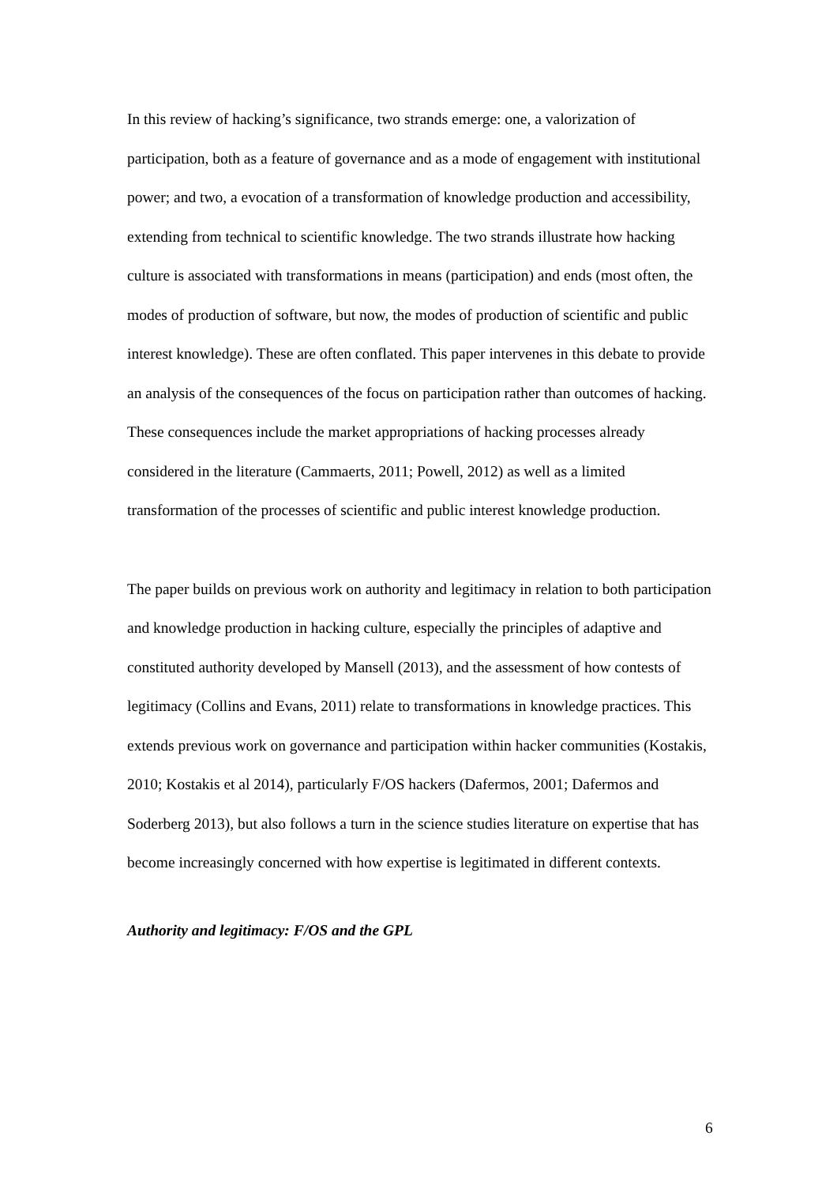In this review of hacking’s significance, two strands emerge: one, a valorization of participation, both as a feature of governance and as a mode of engagement with institutional power; and two, a evocation of a transformation of knowledge production and accessibility, extending from technical to scientific knowledge. The two strands illustrate how hacking culture is associated with transformations in means (participation) and ends (most often, the modes of production of software, but now, the modes of production of scientific and public interest knowledge). These are often conflated. This paper intervenes in this debate to provide an analysis of the consequences of the focus on participation rather than outcomes of hacking. These consequences include the market appropriations of hacking processes already considered in the literature (Cammaerts, 2011; Powell, 2012) as well as a limited transformation of the processes of scientific and public interest knowledge production.
The paper builds on previous work on authority and legitimacy in relation to both participation and knowledge production in hacking culture, especially the principles of adaptive and constituted authority developed by Mansell (2013), and the assessment of how contests of legitimacy (Collins and Evans, 2011) relate to transformations in knowledge practices. This extends previous work on governance and participation within hacker communities (Kostakis, 2010; Kostakis et al 2014), particularly F/OS hackers (Dafermos, 2001; Dafermos and Soderberg 2013), but also follows a turn in the science studies literature on expertise that has become increasingly concerned with how expertise is legitimated in different contexts.
Authority and legitimacy: F/OS and the GPL
6